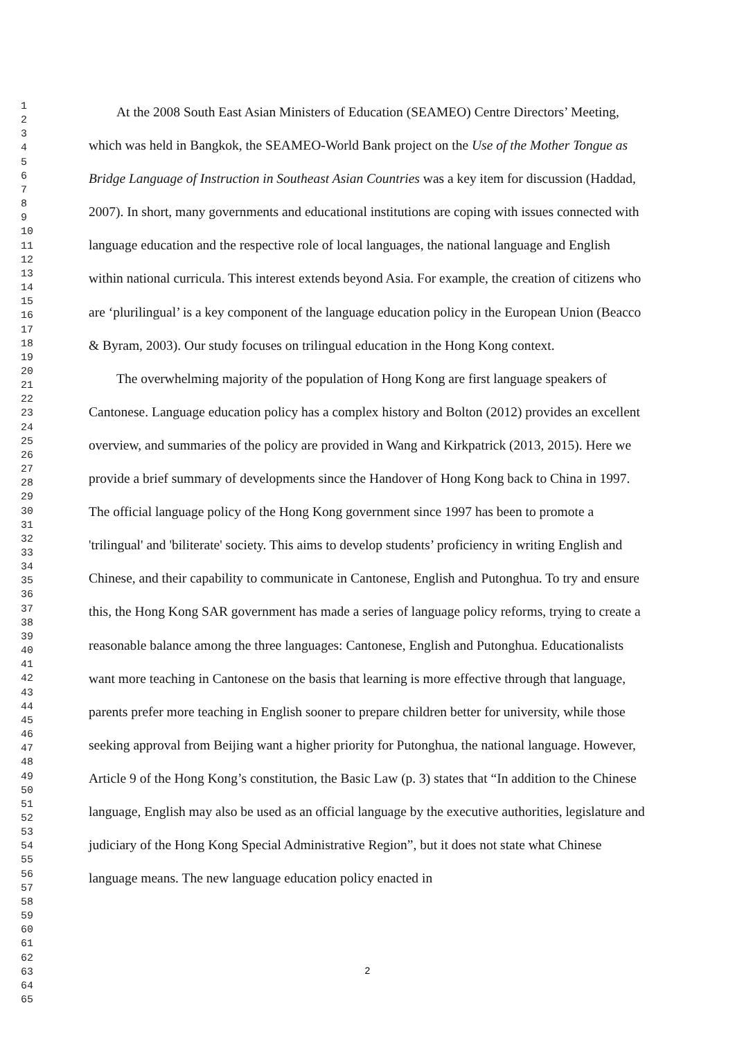1
2
3
4
5
6
7
8
9
10
11
12
13
14
15
16
17
18
19
20
21
22
23
24
25
26
27
28
29
30
31
32
33
34
35
36
37
38
39
40
41
42
43
44
45
46
47
48
49
50
51
52
53
54
55
56
57
58
59
60
61
62
63
64
65
At the 2008 South East Asian Ministers of Education (SEAMEO) Centre Directors’ Meeting, which was held in Bangkok, the SEAMEO-World Bank project on the Use of the Mother Tongue as Bridge Language of Instruction in Southeast Asian Countries was a key item for discussion (Haddad, 2007). In short, many governments and educational institutions are coping with issues connected with language education and the respective role of local languages, the national language and English within national curricula. This interest extends beyond Asia. For example, the creation of citizens who are ‘plurilingual’ is a key component of the language education policy in the European Union (Beacco & Byram, 2003). Our study focuses on trilingual education in the Hong Kong context.
The overwhelming majority of the population of Hong Kong are first language speakers of Cantonese. Language education policy has a complex history and Bolton (2012) provides an excellent overview, and summaries of the policy are provided in Wang and Kirkpatrick (2013, 2015). Here we provide a brief summary of developments since the Handover of Hong Kong back to China in 1997. The official language policy of the Hong Kong government since 1997 has been to promote a 'trilingual' and 'biliterate' society. This aims to develop students’ proficiency in writing English and Chinese, and their capability to communicate in Cantonese, English and Putonghua. To try and ensure this, the Hong Kong SAR government has made a series of language policy reforms, trying to create a reasonable balance among the three languages: Cantonese, English and Putonghua. Educationalists want more teaching in Cantonese on the basis that learning is more effective through that language, parents prefer more teaching in English sooner to prepare children better for university, while those seeking approval from Beijing want a higher priority for Putonghua, the national language. However, Article 9 of the Hong Kong’s constitution, the Basic Law (p. 3) states that “In addition to the Chinese language, English may also be used as an official language by the executive authorities, legislature and judiciary of the Hong Kong Special Administrative Region”, but it does not state what Chinese language means. The new language education policy enacted in
2